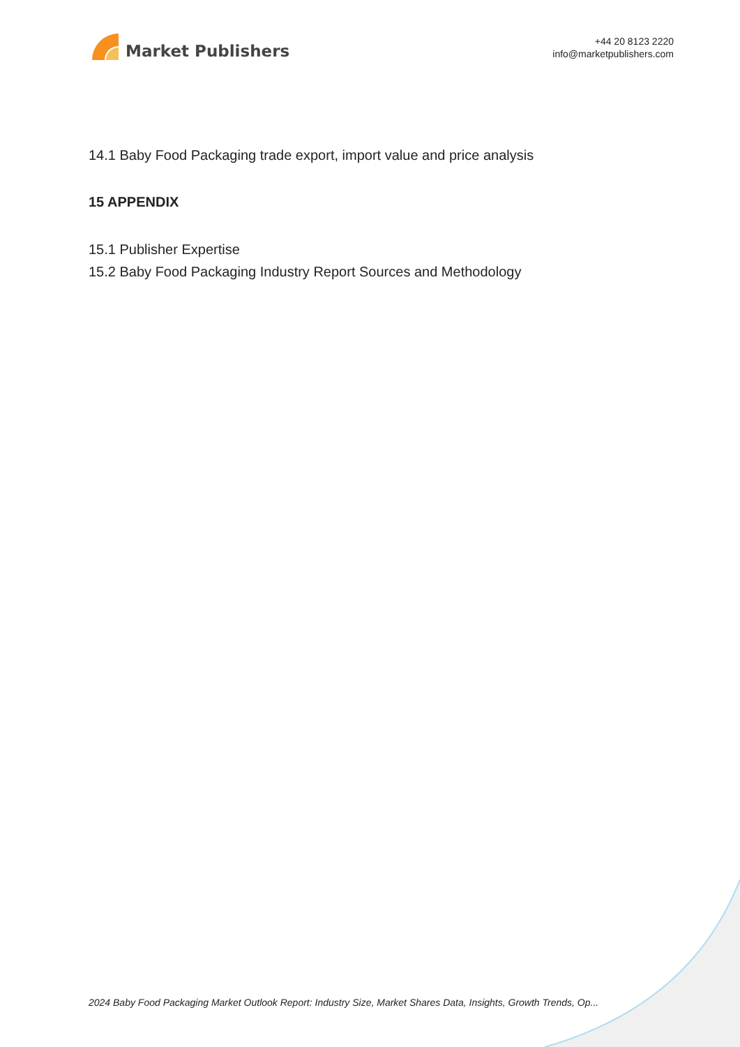Market Publishers
+44 20 8123 2220
info@marketpublishers.com
14.1 Baby Food Packaging trade export, import value and price analysis
15 APPENDIX
15.1 Publisher Expertise
15.2 Baby Food Packaging Industry Report Sources and Methodology
2024 Baby Food Packaging Market Outlook Report: Industry Size, Market Shares Data, Insights, Growth Trends, Op...